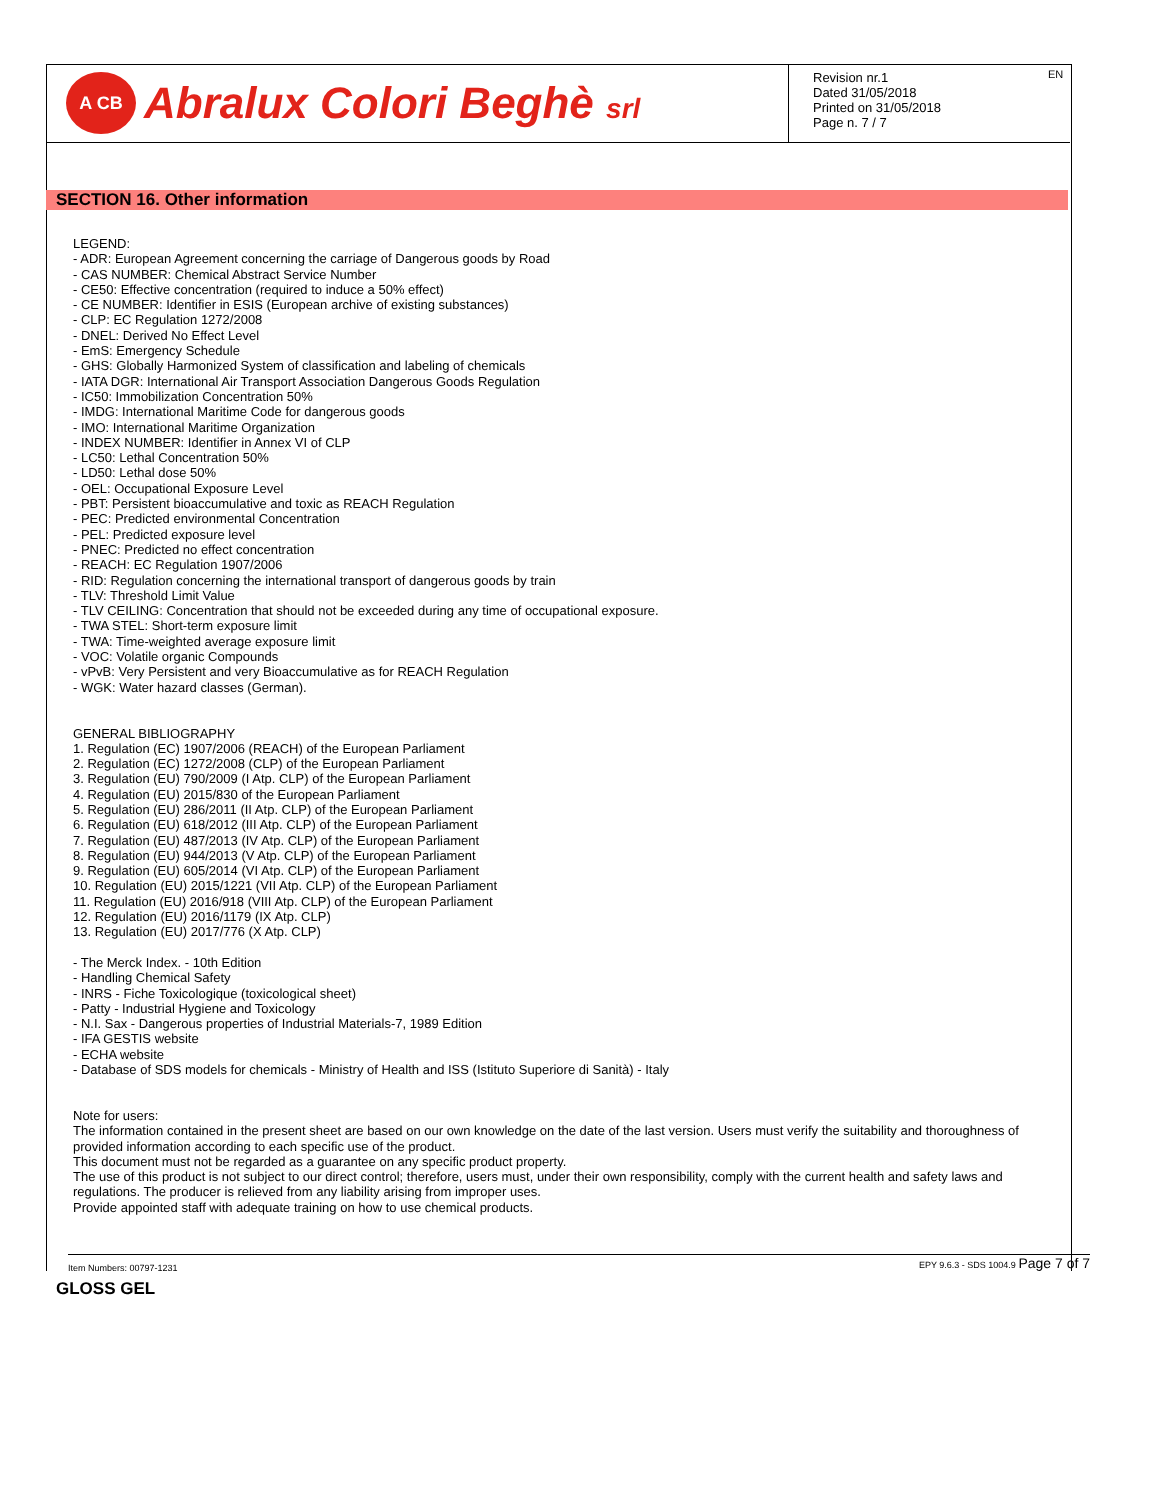A CB
Abralux Colori Beghè srl
Revision nr.1
Dated 31/05/2018
Printed on 31/05/2018
Page n. 7 / 7
EN
SECTION 16. Other information
LEGEND:
- ADR: European Agreement concerning the carriage of Dangerous goods by Road
- CAS NUMBER: Chemical Abstract Service Number
- CE50: Effective concentration (required to induce a 50% effect)
- CE NUMBER: Identifier in ESIS (European archive of existing substances)
- CLP: EC Regulation 1272/2008
- DNEL: Derived No Effect Level
- EmS: Emergency Schedule
- GHS: Globally Harmonized System of classification and labeling of chemicals
- IATA DGR: International Air Transport Association Dangerous Goods Regulation
- IC50: Immobilization Concentration 50%
- IMDG: International Maritime Code for dangerous goods
- IMO: International Maritime Organization
- INDEX NUMBER: Identifier in Annex VI of CLP
- LC50: Lethal Concentration 50%
- LD50: Lethal dose 50%
- OEL: Occupational Exposure Level
- PBT: Persistent bioaccumulative and toxic as REACH Regulation
- PEC: Predicted environmental Concentration
- PEL: Predicted exposure level
- PNEC: Predicted no effect concentration
- REACH: EC Regulation 1907/2006
- RID: Regulation concerning the international transport of dangerous goods by train
- TLV: Threshold Limit Value
- TLV CEILING: Concentration that should not be exceeded during any time of occupational exposure.
- TWA STEL: Short-term exposure limit
- TWA: Time-weighted average exposure limit
- VOC: Volatile organic Compounds
- vPvB: Very Persistent and very Bioaccumulative as for REACH Regulation
- WGK: Water hazard classes (German).
GENERAL BIBLIOGRAPHY
1. Regulation (EC) 1907/2006 (REACH) of the European Parliament
2. Regulation (EC) 1272/2008 (CLP) of the European Parliament
3. Regulation (EU) 790/2009 (I Atp. CLP) of the European Parliament
4. Regulation (EU) 2015/830 of the European Parliament
5. Regulation (EU) 286/2011 (II Atp. CLP) of the European Parliament
6. Regulation (EU) 618/2012 (III Atp. CLP) of the European Parliament
7. Regulation (EU) 487/2013 (IV Atp. CLP) of the European Parliament
8. Regulation (EU) 944/2013 (V Atp. CLP) of the European Parliament
9. Regulation (EU) 605/2014 (VI Atp. CLP) of the European Parliament
10. Regulation (EU) 2015/1221 (VII Atp. CLP) of the European Parliament
11. Regulation (EU) 2016/918 (VIII Atp. CLP) of the European Parliament
12. Regulation (EU) 2016/1179 (IX Atp. CLP)
13. Regulation (EU) 2017/776 (X Atp. CLP)
- The Merck Index. - 10th Edition
- Handling Chemical Safety
- INRS - Fiche Toxicologique (toxicological sheet)
- Patty - Industrial Hygiene and Toxicology
- N.I. Sax - Dangerous properties of Industrial Materials-7, 1989 Edition
- IFA GESTIS website
- ECHA website
- Database of SDS models for chemicals - Ministry of Health and ISS (Istituto Superiore di Sanità) - Italy
Note for users:
The information contained in the present sheet are based on our own knowledge on the date of the last version. Users must verify the suitability and thoroughness of provided information according to each specific use of the product.
This document must not be regarded as a guarantee on any specific product property.
The use of this product is not subject to our direct control; therefore, users must, under their own responsibility, comply with the current health and safety laws and regulations. The producer is relieved from any liability arising from improper uses.
Provide appointed staff with adequate training on how to use chemical products.
Item Numbers: 00797-1231 EPY 9.6.3 - SDS 1004.9 Page 7 of 7
GLOSS GEL